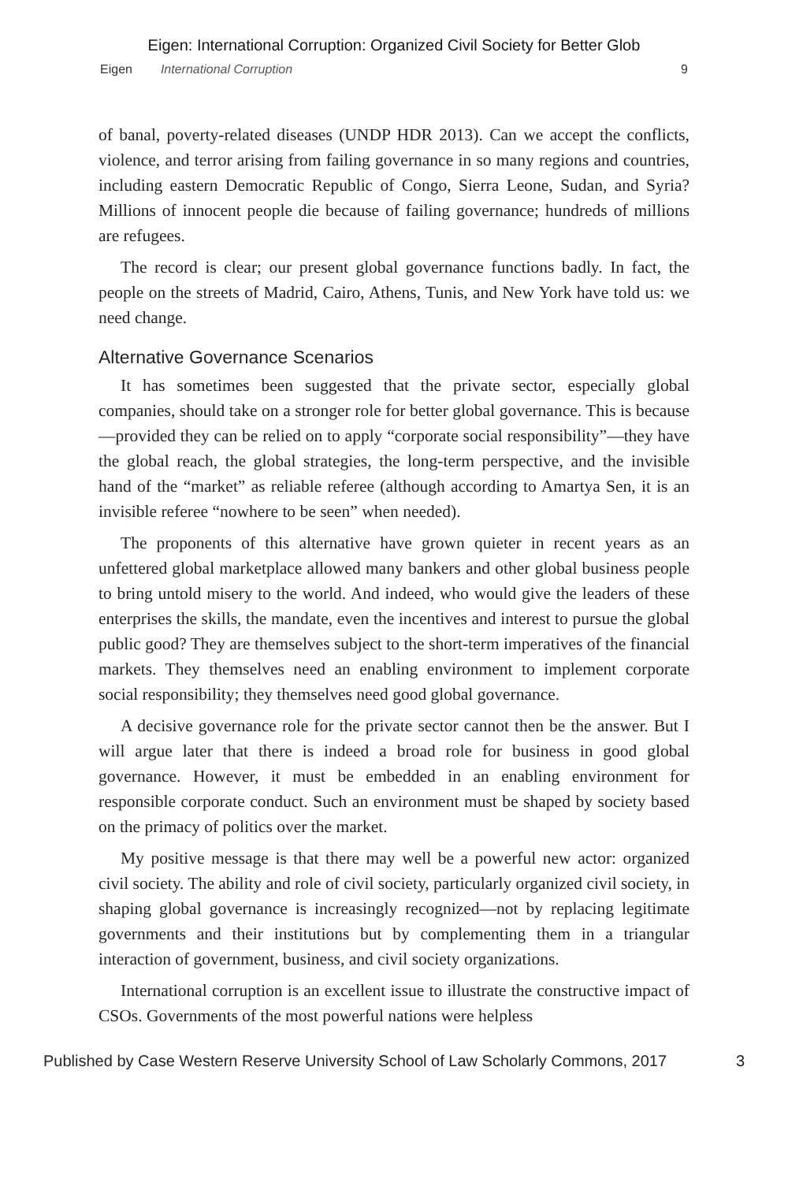Eigen: International Corruption: Organized Civil Society for Better Glob
Eigen International Corruption 9
of banal, poverty-related diseases (UNDP HDR 2013). Can we accept the conflicts, violence, and terror arising from failing governance in so many regions and countries, including eastern Democratic Republic of Congo, Sierra Leone, Sudan, and Syria? Millions of innocent people die because of failing governance; hundreds of millions are refugees.
The record is clear; our present global governance functions badly. In fact, the people on the streets of Madrid, Cairo, Athens, Tunis, and New York have told us: we need change.
Alternative Governance Scenarios
It has sometimes been suggested that the private sector, especially global companies, should take on a stronger role for better global governance. This is because—provided they can be relied on to apply “corporate social responsibility”—they have the global reach, the global strategies, the long-term perspective, and the invisible hand of the “market” as reliable referee (although according to Amartya Sen, it is an invisible referee “nowhere to be seen” when needed).
The proponents of this alternative have grown quieter in recent years as an unfettered global marketplace allowed many bankers and other global business people to bring untold misery to the world. And indeed, who would give the leaders of these enterprises the skills, the mandate, even the incentives and interest to pursue the global public good? They are themselves subject to the short-term imperatives of the financial markets. They themselves need an enabling environment to implement corporate social responsibility; they themselves need good global governance.
A decisive governance role for the private sector cannot then be the answer. But I will argue later that there is indeed a broad role for business in good global governance. However, it must be embedded in an enabling environment for responsible corporate conduct. Such an environment must be shaped by society based on the primacy of politics over the market.
My positive message is that there may well be a powerful new actor: organized civil society. The ability and role of civil society, particularly organized civil society, in shaping global governance is increasingly recognized—not by replacing legitimate governments and their institutions but by complementing them in a triangular interaction of government, business, and civil society organizations.
International corruption is an excellent issue to illustrate the constructive impact of CSOs. Governments of the most powerful nations were helpless
Published by Case Western Reserve University School of Law Scholarly Commons, 2017 3